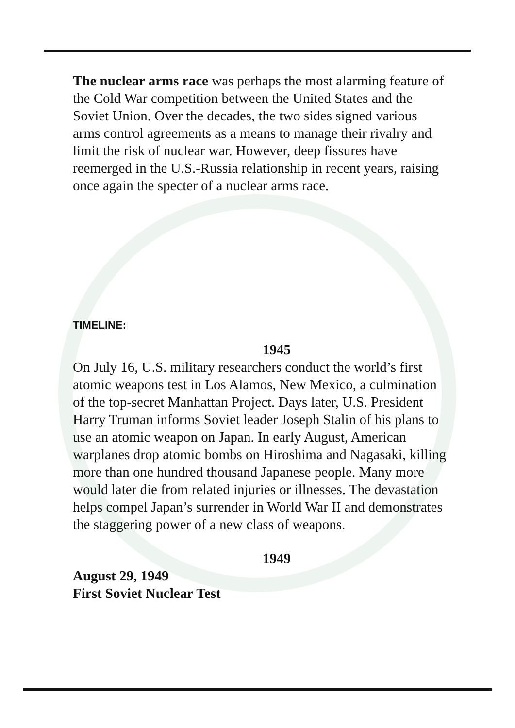The nuclear arms race was perhaps the most alarming feature of the Cold War competition between the United States and the Soviet Union. Over the decades, the two sides signed various arms control agreements as a means to manage their rivalry and limit the risk of nuclear war. However, deep fissures have reemerged in the U.S.-Russia relationship in recent years, raising once again the specter of a nuclear arms race.
TIMELINE:
1945
On July 16, U.S. military researchers conduct the world’s first atomic weapons test in Los Alamos, New Mexico, a culmination of the top-secret Manhattan Project. Days later, U.S. President Harry Truman informs Soviet leader Joseph Stalin of his plans to use an atomic weapon on Japan. In early August, American warplanes drop atomic bombs on Hiroshima and Nagasaki, killing more than one hundred thousand Japanese people. Many more would later die from related injuries or illnesses. The devastation helps compel Japan’s surrender in World War II and demonstrates the staggering power of a new class of weapons.
1949
August 29, 1949
First Soviet Nuclear Test